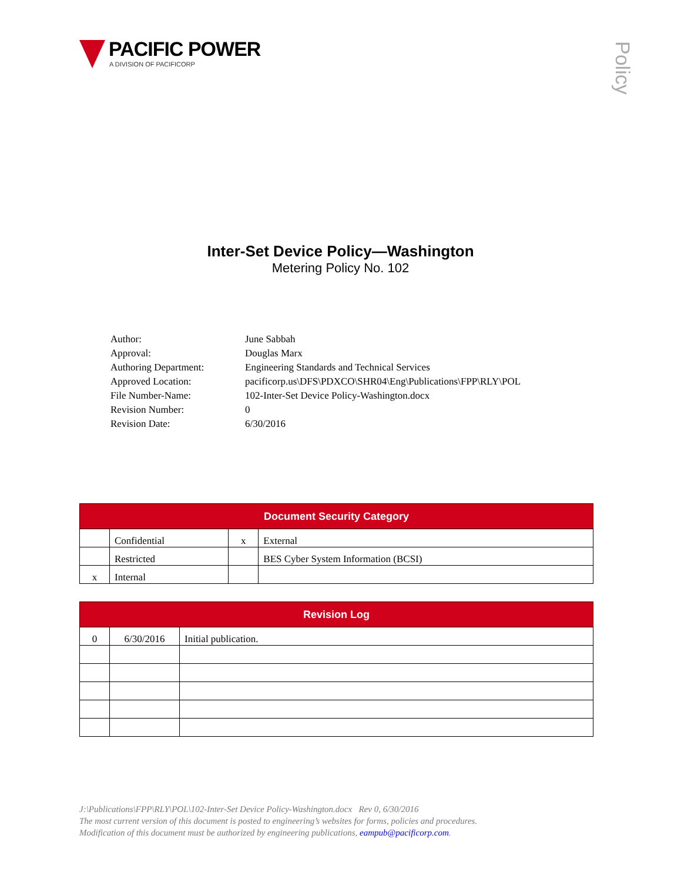PACIFIC POWER
A DIVISION OF PACIFICORP
Policy
Inter-Set Device Policy—Washington
Metering Policy No. 102
| Author: | June Sabbah |
| Approval: | Douglas Marx |
| Authoring Department: | Engineering Standards and Technical Services |
| Approved Location: | pacificorp.us\DFS\PDXCO\SHR04\Eng\Publications\FPP\RLY\POL |
| File Number-Name: | 102-Inter-Set Device Policy-Washington.docx |
| Revision Number: | 0 |
| Revision Date: | 6/30/2016 |
| Document Security Category | | | |
| --- | --- | --- | --- |
| | Confidential | x | External |
| | Restricted | | BES Cyber System Information (BCSI) |
| x | Internal | | |
| Revision Log | | |
| --- | --- | --- |
| 0 | 6/30/2016 | Initial publication. |
J:\Publications\FPP\RLY\POL\102-Inter-Set Device Policy-Washington.docx Rev 0, 6/30/2016
The most current version of this document is posted to engineering’s websites for forms, policies and procedures.
Modification of this document must be authorized by engineering publications, eampub@pacificorp.com.